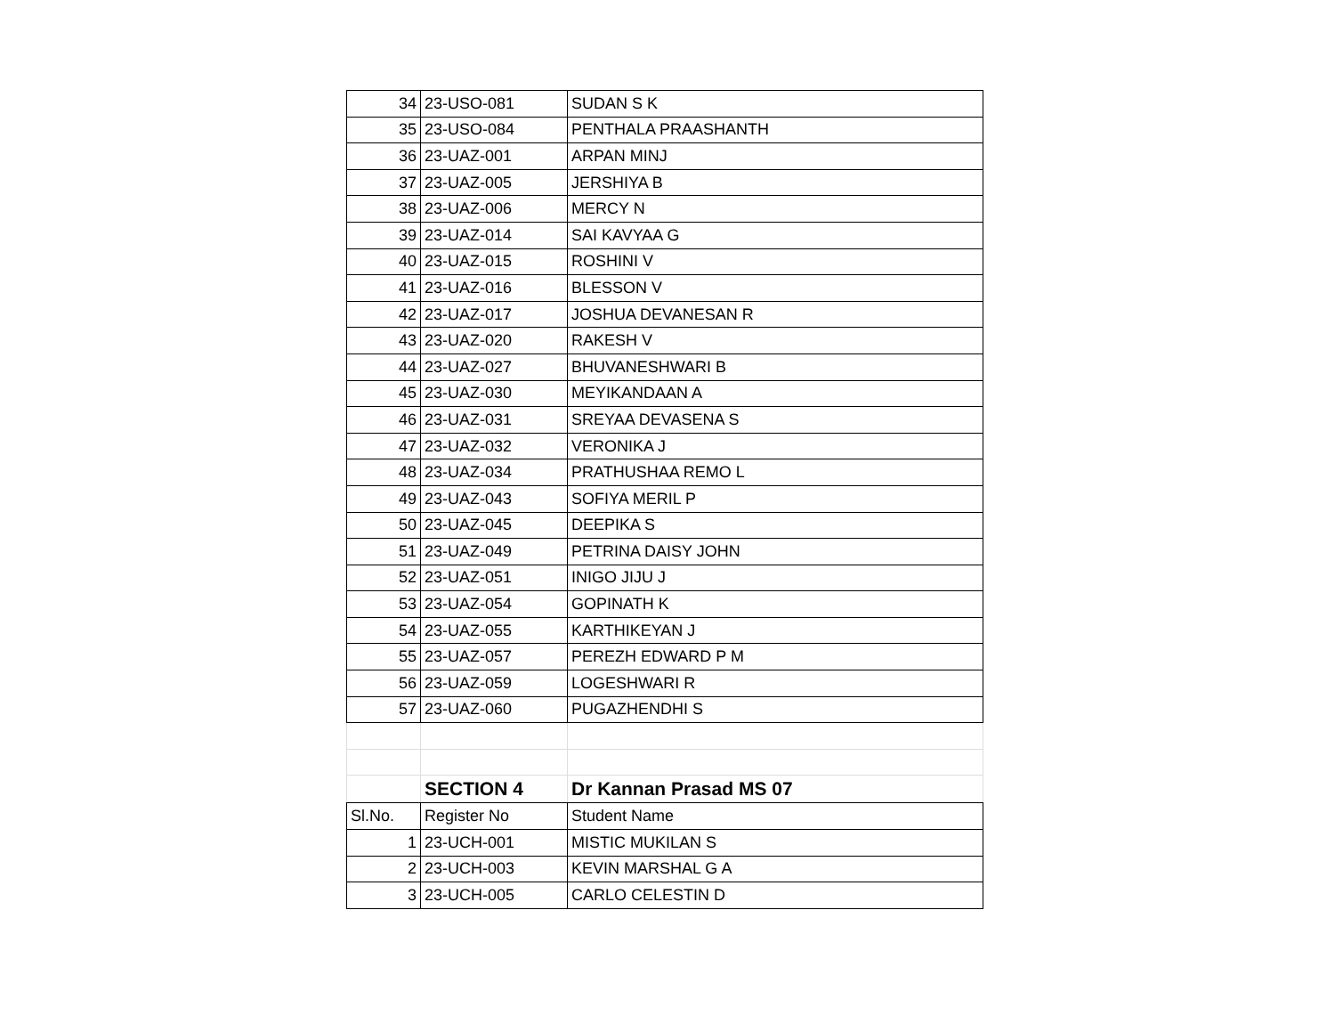| 34 | 23-USO-081 | SUDAN S K |
| 35 | 23-USO-084 | PENTHALA PRAASHANTH |
| 36 | 23-UAZ-001 | ARPAN MINJ |
| 37 | 23-UAZ-005 | JERSHIYA B |
| 38 | 23-UAZ-006 | MERCY N |
| 39 | 23-UAZ-014 | SAI KAVYAA G |
| 40 | 23-UAZ-015 | ROSHINI V |
| 41 | 23-UAZ-016 | BLESSON V |
| 42 | 23-UAZ-017 | JOSHUA DEVANESAN R |
| 43 | 23-UAZ-020 | RAKESH V |
| 44 | 23-UAZ-027 | BHUVANESHWARI B |
| 45 | 23-UAZ-030 | MEYIKANDAAN A |
| 46 | 23-UAZ-031 | SREYAA DEVASENA S |
| 47 | 23-UAZ-032 | VERONIKA J |
| 48 | 23-UAZ-034 | PRATHUSHAA REMO L |
| 49 | 23-UAZ-043 | SOFIYA MERIL P |
| 50 | 23-UAZ-045 | DEEPIKA S |
| 51 | 23-UAZ-049 | PETRINA DAISY JOHN |
| 52 | 23-UAZ-051 | INIGO JIJU J |
| 53 | 23-UAZ-054 | GOPINATH K |
| 54 | 23-UAZ-055 | KARTHIKEYAN J |
| 55 | 23-UAZ-057 | PEREZH EDWARD P M |
| 56 | 23-UAZ-059 | LOGESHWARI R |
| 57 | 23-UAZ-060 | PUGAZHENDHI S |
| | SECTION 4 | Dr Kannan Prasad MS 07 |
| Sl.No. | Register No | Student Name |
| 1 | 23-UCH-001 | MISTIC MUKILAN S |
| 2 | 23-UCH-003 | KEVIN MARSHAL G A |
| 3 | 23-UCH-005 | CARLO CELESTIN D |